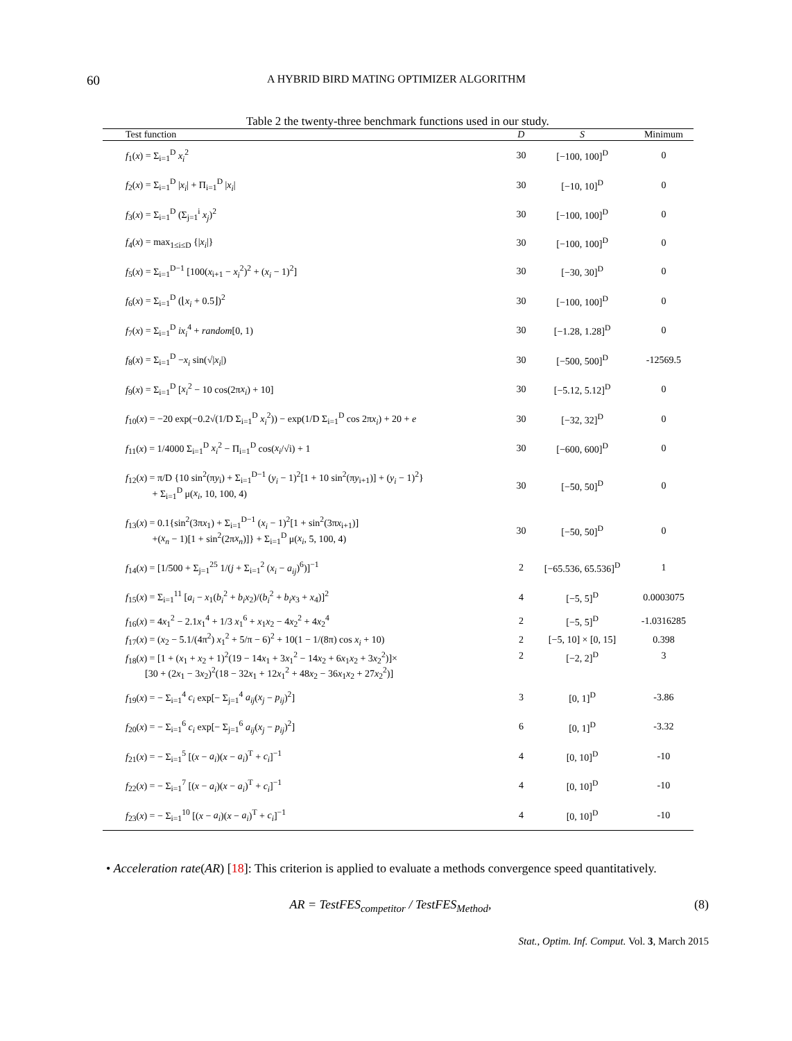60 A HYBRID BIRD MATING OPTIMIZER ALGORITHM
Table 2 the twenty-three benchmark functions used in our study.
| Test function | D | S | Minimum |
| --- | --- | --- | --- |
| f<sub>1</sub>( x ) = Σ<sub>i=1</sub><sup>D</sup> x<sub>i</sub><sup>2</sup> | 30 | [−100, 100]<sup>D</sup> | 0 |
| f<sub>2</sub>( x ) = Σ<sub>i=1</sub><sup>D</sup> / x<sub>i</sub> / + Π<sub>i=1</sub><sup>D</sup> / x<sub>i</sub> / | 30 | [−10, 10]<sup>D</sup> | 0 |
| f<sub>3</sub>( x ) = Σ<sub>i=1</sub><sup>D</sup> (Σ<sub>j=1</sub><sup>i</sup> x<sub>j</sub> )<sup>2</sup> | 30 | [−100, 100]<sup>D</sup> | 0 |
| f<sub>4</sub>( x ) = max<sub>1≤i≤D</sub> {/ x<sub>i</sub> /} | 30 | [−100, 100]<sup>D</sup> | 0 |
| f<sub>5</sub>( x ) = Σ<sub>i=1</sub><sup>D−1</sup> [100( x<sub>i+1</sub> − x<sub>i</sub><sup>2</sup>)<sup>2</sup> + ( x<sub>i</sub> − 1)<sup>2</sup>] | 30 | [−30, 30]<sup>D</sup> | 0 |
| f<sub>6</sub>( x ) = Σ<sub>i=1</sub><sup>D</sup> (⌊ x<sub>i</sub> + 0.5⌋)<sup>2</sup> | 30 | [−100, 100]<sup>D</sup> | 0 |
| f<sub>7</sub>( x ) = Σ<sub>i=1</sub><sup>D</sup> ix<sub>i</sub><sup>4</sup> + random [0, 1) | 30 | [−1.28, 1.28]<sup>D</sup> | 0 |
| f<sub>8</sub>( x ) = Σ<sub>i=1</sub><sup>D</sup> − x<sub>i</sub> sin(√/ x<sub>i</sub> /) | 30 | [−500, 500]<sup>D</sup> | -12569.5 |
| f<sub>9</sub>( x ) = Σ<sub>i=1</sub><sup>D</sup> [ x<sub>i</sub><sup>2</sup> − 10 cos(2π x<sub>i</sub> ) + 10] | 30 | [−5.12, 5.12]<sup>D</sup> | 0 |
| f<sub>10</sub>( x ) = −20 exp(−0.2√(1/D Σ<sub>i=1</sub><sup>D</sup> x<sub>i</sub><sup>2</sup>)) − exp(1/D Σ<sub>i=1</sub><sup>D</sup> cos 2π x<sub>i</sub> ) + 20 + e | 30 | [−32, 32]<sup>D</sup> | 0 |
| f<sub>11</sub>( x ) = 1/4000 Σ<sub>i=1</sub><sup>D</sup> x<sub>i</sub><sup>2</sup> − Π<sub>i=1</sub><sup>D</sup> cos( x<sub>i</sub> /√i) + 1 | 30 | [−600, 600]<sup>D</sup> | 0 |
| f<sub>12</sub>( x ) = π/D {10 sin<sup>2</sup>(π y<sub>i</sub>) + Σ<sub>i=1</sub><sup>D−1</sup> ( y<sub>i</sub> − 1)<sup>2</sup>[1 + 10 sin<sup>2</sup>(π y<sub>i+1</sub>)] + ( y<sub>i</sub> − 1)<sup>2</sup>} + Σ<sub>i=1</sub><sup>D</sup> μ( x<sub>i</sub> , 10, 100, 4) | 30 | [−50, 50]<sup>D</sup> | 0 |
| f<sub>13</sub>( x ) = 0.1{sin<sup>2</sup>(3π x<sub>1</sub>) + Σ<sub>i=1</sub><sup>D−1</sup> ( x<sub>i</sub> − 1)<sup>2</sup>[1 + sin<sup>2</sup>(3π x<sub>i+1</sub>)] +( x<sub>n</sub> − 1)[1 + sin<sup>2</sup>(2π x<sub>n</sub> )]} + Σ<sub>i=1</sub><sup>D</sup> μ( x<sub>i</sub> , 5, 100, 4) | 30 | [−50, 50]<sup>D</sup> | 0 |
| f<sub>14</sub>( x ) = [1/500 + Σ<sub>j=1</sub><sup>25</sup> 1/( j + Σ<sub>i=1</sub><sup>2</sup> ( x<sub>i</sub> − a<sub>ij</sub> )<sup>6</sup>)]<sup>−1</sup> | 2 | [−65.536, 65.536]<sup>D</sup> | 1 |
| f<sub>15</sub>( x ) = Σ<sub>i=1</sub><sup>11</sup> [ a<sub>i</sub> − x<sub>1</sub>( b<sub>i</sub><sup>2</sup> + b<sub>i</sub>x<sub>2</sub>)/( b<sub>i</sub><sup>2</sup> + b<sub>i</sub>x<sub>3</sub> + x<sub>4</sub>)]<sup>2</sup> | 4 | [−5, 5]<sup>D</sup> | 0.0003075 |
| f<sub>16</sub>( x ) = 4 x<sub>1</sub><sup>2</sup> − 2.1 x<sub>1</sub><sup>4</sup> + 1/3 x<sub>1</sub><sup>6</sup> + x<sub>1</sub> x<sub>2</sub> − 4 x<sub>2</sub><sup>2</sup> + 4 x<sub>2</sub><sup>4</sup> | 2 | [−5, 5]<sup>D</sup> | -1.0316285 |
| f<sub>17</sub>( x ) = ( x<sub>2</sub> − 5.1/(4π<sup>2</sup>) x<sub>1</sub><sup>2</sup> + 5/π − 6)<sup>2</sup> + 10(1 − 1/(8π) cos x<sub>i</sub> + 10) | 2 | [−5, 10] × [0, 15] | 0.398 |
| f<sub>18</sub>( x ) = [1 + ( x<sub>1</sub> + x<sub>2</sub> + 1)<sup>2</sup>(19 − 14 x<sub>1</sub> + 3 x<sub>1</sub><sup>2</sup> − 14 x<sub>2</sub> + 6 x<sub>1</sub> x<sub>2</sub> + 3 x<sub>2</sub><sup>2</sup>)]× [30 + (2 x<sub>1</sub> − 3 x<sub>2</sub>)<sup>2</sup>(18 − 32 x<sub>1</sub> + 12 x<sub>1</sub><sup>2</sup> + 48 x<sub>2</sub> − 36 x<sub>1</sub> x<sub>2</sub> + 27 x<sub>2</sub><sup>2</sup>)] | 2 | [−2, 2]<sup>D</sup> | 3 |
| f<sub>19</sub>( x ) = − Σ<sub>i=1</sub><sup>4</sup> c<sub>i</sub> exp[− Σ<sub>j=1</sub><sup>4</sup> a<sub>ij</sub> ( x<sub>j</sub> − p<sub>ij</sub> )<sup>2</sup>] | 3 | [0, 1]<sup>D</sup> | -3.86 |
| f<sub>20</sub>( x ) = − Σ<sub>i=1</sub><sup>6</sup> c<sub>i</sub> exp[− Σ<sub>j=1</sub><sup>6</sup> a<sub>ij</sub> ( x<sub>j</sub> − p<sub>ij</sub> )<sup>2</sup>] | 6 | [0, 1]<sup>D</sup> | -3.32 |
| f<sub>21</sub>( x ) = − Σ<sub>i=1</sub><sup>5</sup> [( x − a<sub>i</sub> )( x − a<sub>i</sub> )<sup>T</sup> + c<sub>i</sub> ]<sup>−1</sup> | 4 | [0, 10]<sup>D</sup> | -10 |
| f<sub>22</sub>( x ) = − Σ<sub>i=1</sub><sup>7</sup> [( x − a<sub>i</sub> )( x − a<sub>i</sub> )<sup>T</sup> + c<sub>i</sub> ]<sup>−1</sup> | 4 | [0, 10]<sup>D</sup> | -10 |
| f<sub>23</sub>( x ) = − Σ<sub>i=1</sub><sup>10</sup> [( x − a<sub>i</sub> )( x − a<sub>i</sub> )<sup>T</sup> + c<sub>i</sub> ]<sup>−1</sup> | 4 | [0, 10]<sup>D</sup> | -10 |
• Acceleration rate(AR) [18]: This criterion is applied to evaluate a methods convergence speed quantitatively.
AR = TestFES<sub>competitor</sub> / TestFES<sub>Method</sub>, (8)
Stat., Optim. Inf. Comput. Vol. 3, March 2015